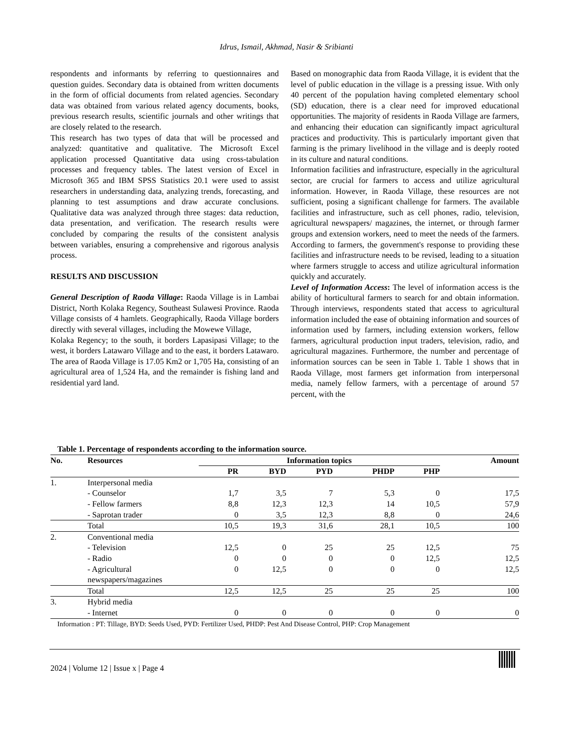Idrus, Ismail, Akhmad, Nasir & Sribianti
respondents and informants by referring to questionnaires and question guides. Secondary data is obtained from written documents in the form of official documents from related agencies. Secondary data was obtained from various related agency documents, books, previous research results, scientific journals and other writings that are closely related to the research.
This research has two types of data that will be processed and analyzed: quantitative and qualitative. The Microsoft Excel application processed Quantitative data using cross-tabulation processes and frequency tables. The latest version of Excel in Microsoft 365 and IBM SPSS Statistics 20.1 were used to assist researchers in understanding data, analyzing trends, forecasting, and planning to test assumptions and draw accurate conclusions. Qualitative data was analyzed through three stages: data reduction, data presentation, and verification. The research results were concluded by comparing the results of the consistent analysis between variables, ensuring a comprehensive and rigorous analysis process.
RESULTS AND DISCUSSION
General Description of Raoda Village: Raoda Village is in Lambai District, North Kolaka Regency, Southeast Sulawesi Province. Raoda Village consists of 4 hamlets. Geographically, Raoda Village borders directly with several villages, including the Mowewe Village,
Kolaka Regency; to the south, it borders Lapasipasi Village; to the west, it borders Latawaro Village and to the east, it borders Latawaro. The area of Raoda Village is 17.05 Km2 or 1,705 Ha, consisting of an agricultural area of 1,524 Ha, and the remainder is fishing land and residential yard land.
Based on monographic data from Raoda Village, it is evident that the level of public education in the village is a pressing issue. With only 40 percent of the population having completed elementary school (SD) education, there is a clear need for improved educational opportunities. The majority of residents in Raoda Village are farmers, and enhancing their education can significantly impact agricultural practices and productivity. This is particularly important given that farming is the primary livelihood in the village and is deeply rooted in its culture and natural conditions.
Information facilities and infrastructure, especially in the agricultural sector, are crucial for farmers to access and utilize agricultural information. However, in Raoda Village, these resources are not sufficient, posing a significant challenge for farmers. The available facilities and infrastructure, such as cell phones, radio, television, agricultural newspapers/ magazines, the internet, or through farmer groups and extension workers, need to meet the needs of the farmers. According to farmers, the government's response to providing these facilities and infrastructure needs to be revised, leading to a situation where farmers struggle to access and utilize agricultural information quickly and accurately.
Level of Information Access: The level of information access is the ability of horticultural farmers to search for and obtain information. Through interviews, respondents stated that access to agricultural information included the ease of obtaining information and sources of information used by farmers, including extension workers, fellow farmers, agricultural production input traders, television, radio, and agricultural magazines. Furthermore, the number and percentage of information sources can be seen in Table 1. Table 1 shows that in Raoda Village, most farmers get information from interpersonal media, namely fellow farmers, with a percentage of around 57 percent, with the
Table 1. Percentage of respondents according to the information source.
| No. | Resources | Information topics | | | | | Amount |
| --- | --- | --- | --- | --- | --- | --- | --- |
| | | PR | BYD | PYD | PHDP | PHP | |
| 1. | Interpersonal media | | | | | | |
| | - Counselor | 1,7 | 3,5 | 7 | 5,3 | 0 | 17,5 |
| | - Fellow farmers | 8,8 | 12,3 | 12,3 | 14 | 10,5 | 57,9 |
| | - Saprotan trader | 0 | 3,5 | 12,3 | 8,8 | 0 | 24,6 |
| | Total | 10,5 | 19,3 | 31,6 | 28,1 | 10,5 | 100 |
| 2. | Conventional media | | | | | | |
| | - Television | 12,5 | 0 | 25 | 25 | 12,5 | 75 |
| | - Radio | 0 | 0 | 0 | 0 | 12,5 | 12,5 |
| | - Agricultural newspapers/magazines | 0 | 12,5 | 0 | 0 | 0 | 12,5 |
| | Total | 12,5 | 12,5 | 25 | 25 | 25 | 100 |
| 3. | Hybrid media | | | | | | |
| | - Internet | 0 | 0 | 0 | 0 | 0 | 0 |
Information : PT: Tillage, BYD: Seeds Used, PYD: Fertilizer Used, PHDP: Pest And Disease Control, PHP: Crop Management
2024 | Volume 12 | Issue x | Page 4